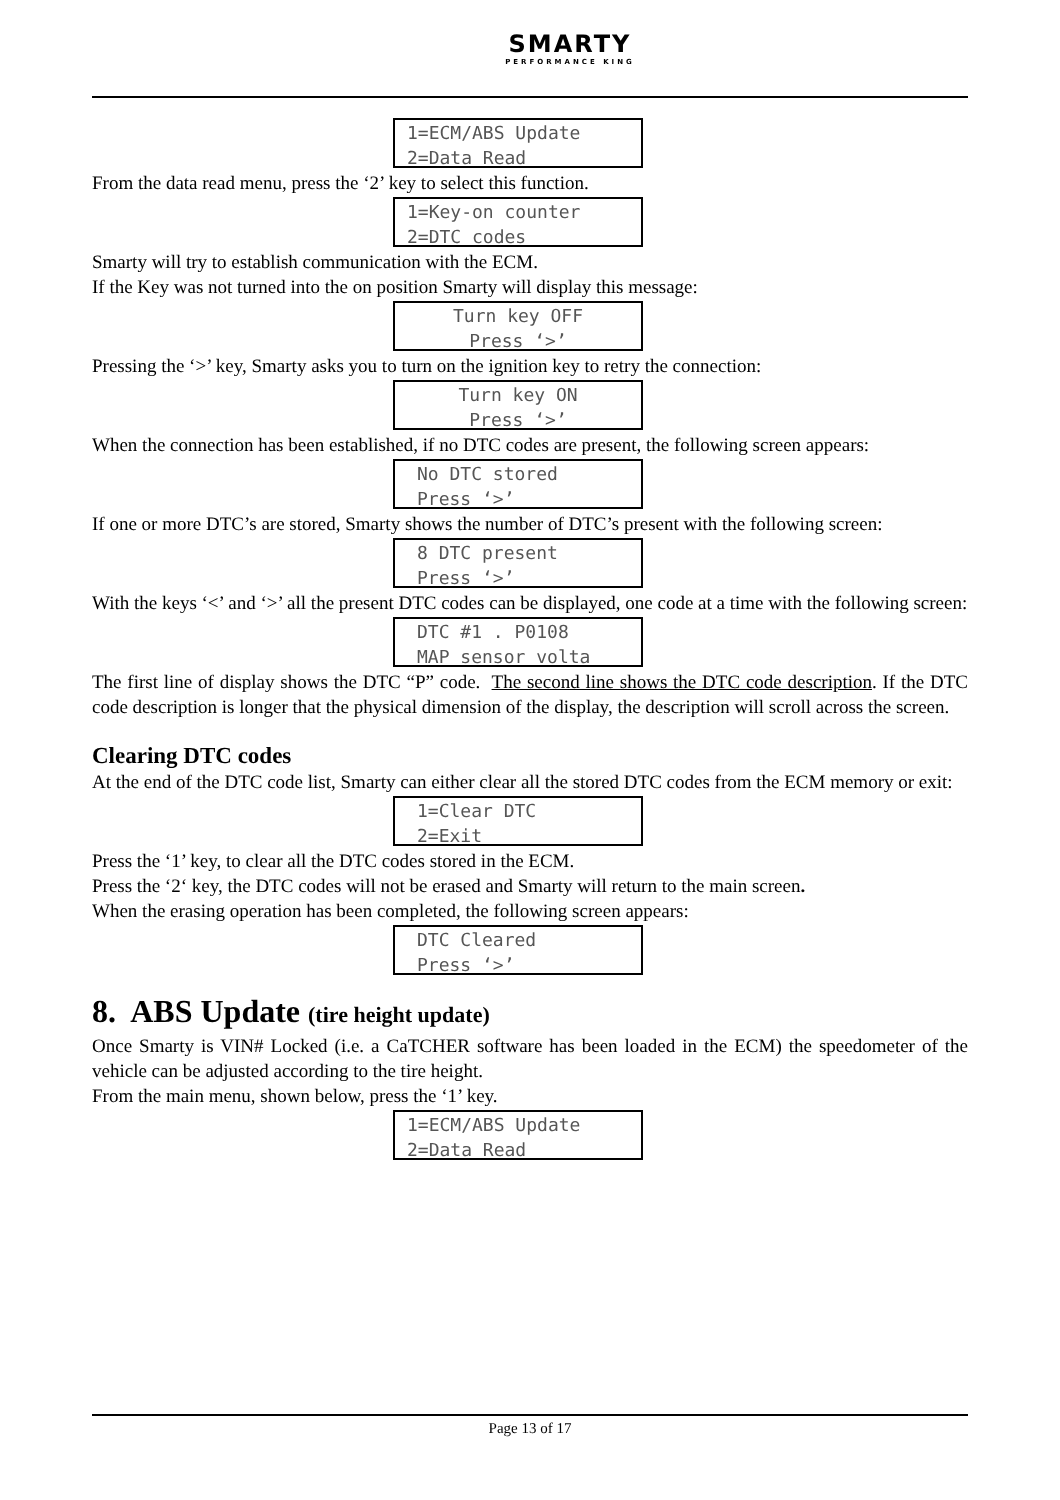SMARTY
PERFORMANCE KING
1=ECM/ABS Update
2=Data Read
From the data read menu, press the ‘2’ key to select this function.
1=Key-on counter
2=DTC codes
Smarty will try to establish communication with the ECM.
If the Key was not turned into the on position Smarty will display this message:
Turn key OFF
Press ‘>’
Pressing the ‘>’ key, Smarty asks you to turn on the ignition key to retry the connection:
Turn key ON
Press ‘>’
When the connection has been established, if no DTC codes are present, the following screen appears:
No DTC stored
Press ‘>’
If one or more DTC’s are stored, Smarty shows the number of DTC’s present with the following screen:
8 DTC present
Press ‘>’
With the keys ‘<’ and ‘>’ all the present DTC codes can be displayed, one code at a time with the following screen:
DTC #1 . P0108
MAP sensor volta
The first line of display shows the DTC “P” code. The second line shows the DTC code description. If the DTC code description is longer that the physical dimension of the display, the description will scroll across the screen.
Clearing DTC codes
At the end of the DTC code list, Smarty can either clear all the stored DTC codes from the ECM memory or exit:
1=Clear DTC
2=Exit
Press the ‘1’ key, to clear all the DTC codes stored in the ECM.
Press the ‘2‘ key, the DTC codes will not be erased and Smarty will return to the main screen.
When the erasing operation has been completed, the following screen appears:
DTC Cleared
Press ‘>’
8. ABS Update (tire height update)
Once Smarty is VIN# Locked (i.e. a CaTCHER software has been loaded in the ECM) the speedometer of the vehicle can be adjusted according to the tire height.
From the main menu, shown below, press the ‘1’ key.
1=ECM/ABS Update
2=Data Read
Page 13 of 17